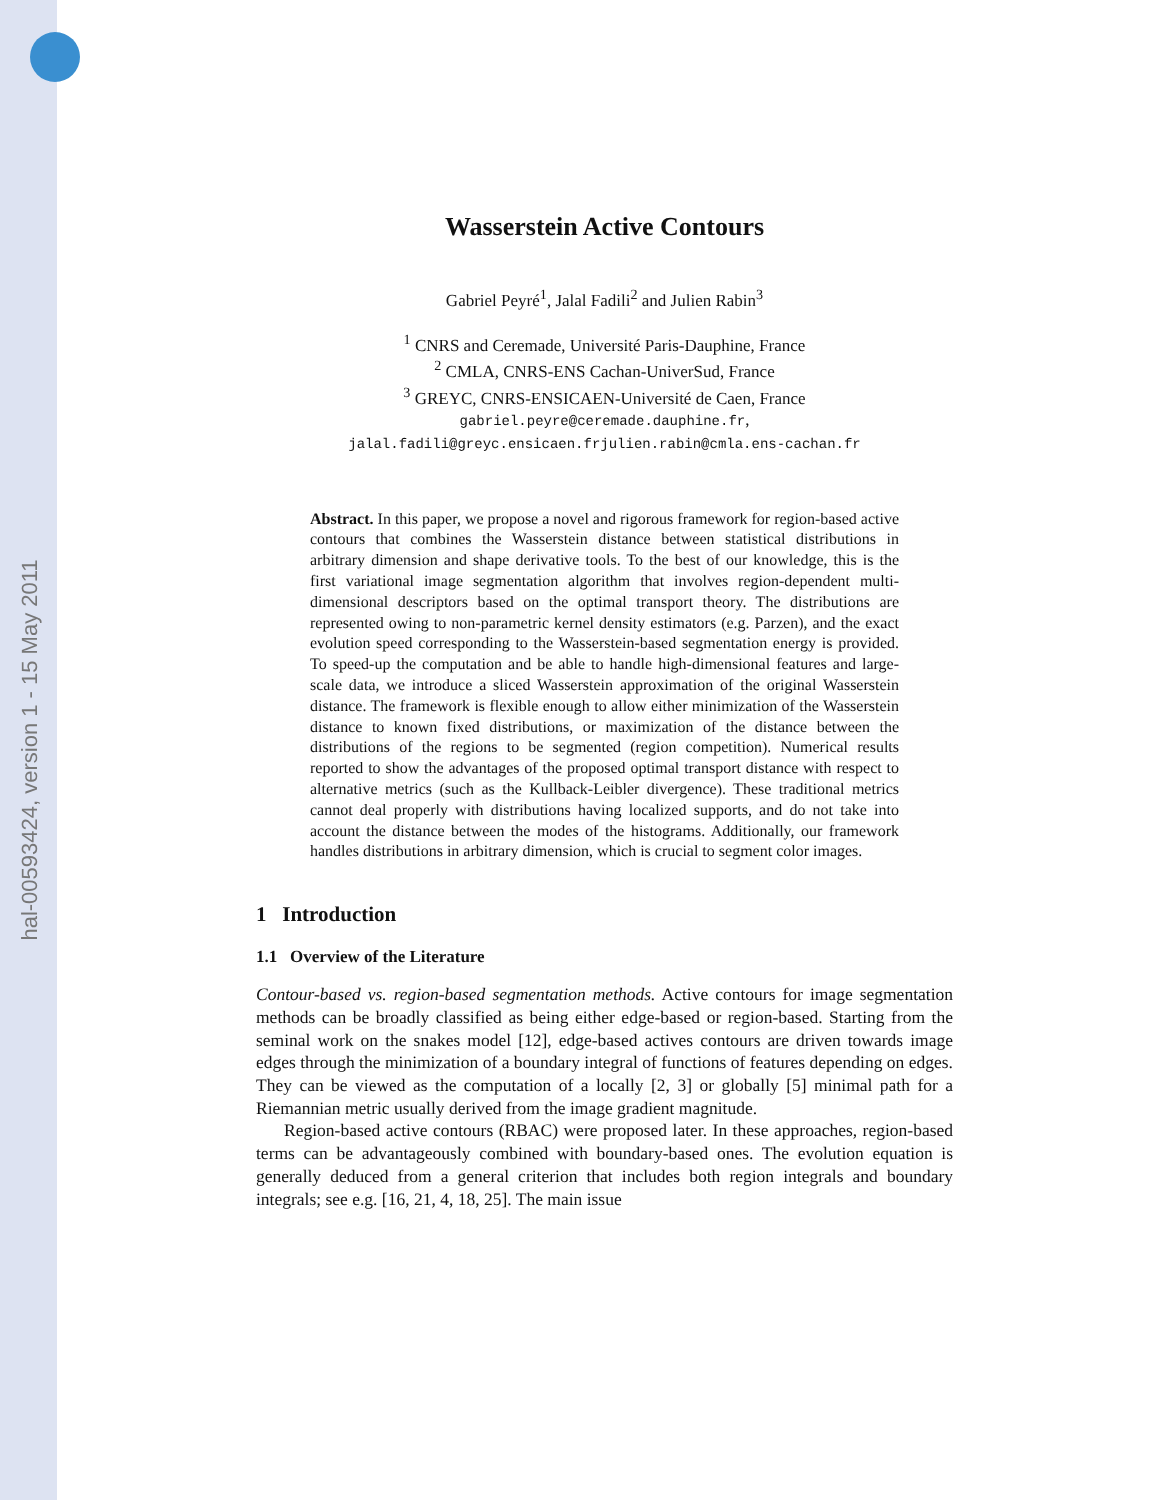hal-00593424, version 1 - 15 May 2011
Wasserstein Active Contours
Gabriel Peyré<sup>1</sup>, Jalal Fadili<sup>2</sup> and Julien Rabin<sup>3</sup>
<sup>1</sup> CNRS and Ceremade, Université Paris-Dauphine, France
<sup>2</sup> CMLA, CNRS-ENS Cachan-UniverSud, France
<sup>3</sup> GREYC, CNRS-ENSICAEN-Université de Caen, France
gabriel.peyre@ceremade.dauphine.fr,
jalal.fadili@greyc.ensicaen.frjulien.rabin@cmla.ens-cachan.fr
Abstract. In this paper, we propose a novel and rigorous framework for region-based active contours that combines the Wasserstein distance between statistical distributions in arbitrary dimension and shape derivative tools. To the best of our knowledge, this is the first variational image segmentation algorithm that involves region-dependent multi-dimensional descriptors based on the optimal transport theory. The distributions are represented owing to non-parametric kernel density estimators (e.g. Parzen), and the exact evolution speed corresponding to the Wasserstein-based segmentation energy is provided. To speed-up the computation and be able to handle high-dimensional features and large-scale data, we introduce a sliced Wasserstein approximation of the original Wasserstein distance. The framework is flexible enough to allow either minimization of the Wasserstein distance to known fixed distributions, or maximization of the distance between the distributions of the regions to be segmented (region competition). Numerical results reported to show the advantages of the proposed optimal transport distance with respect to alternative metrics (such as the Kullback-Leibler divergence). These traditional metrics cannot deal properly with distributions having localized supports, and do not take into account the distance between the modes of the histograms. Additionally, our framework handles distributions in arbitrary dimension, which is crucial to segment color images.
1 Introduction
1.1 Overview of the Literature
Contour-based vs. region-based segmentation methods. Active contours for image segmentation methods can be broadly classified as being either edge-based or region-based. Starting from the seminal work on the snakes model [12], edge-based actives contours are driven towards image edges through the minimization of a boundary integral of functions of features depending on edges. They can be viewed as the computation of a locally [2, 3] or globally [5] minimal path for a Riemannian metric usually derived from the image gradient magnitude.
Region-based active contours (RBAC) were proposed later. In these approaches, region-based terms can be advantageously combined with boundary-based ones. The evolution equation is generally deduced from a general criterion that includes both region integrals and boundary integrals; see e.g. [16, 21, 4, 18, 25]. The main issue